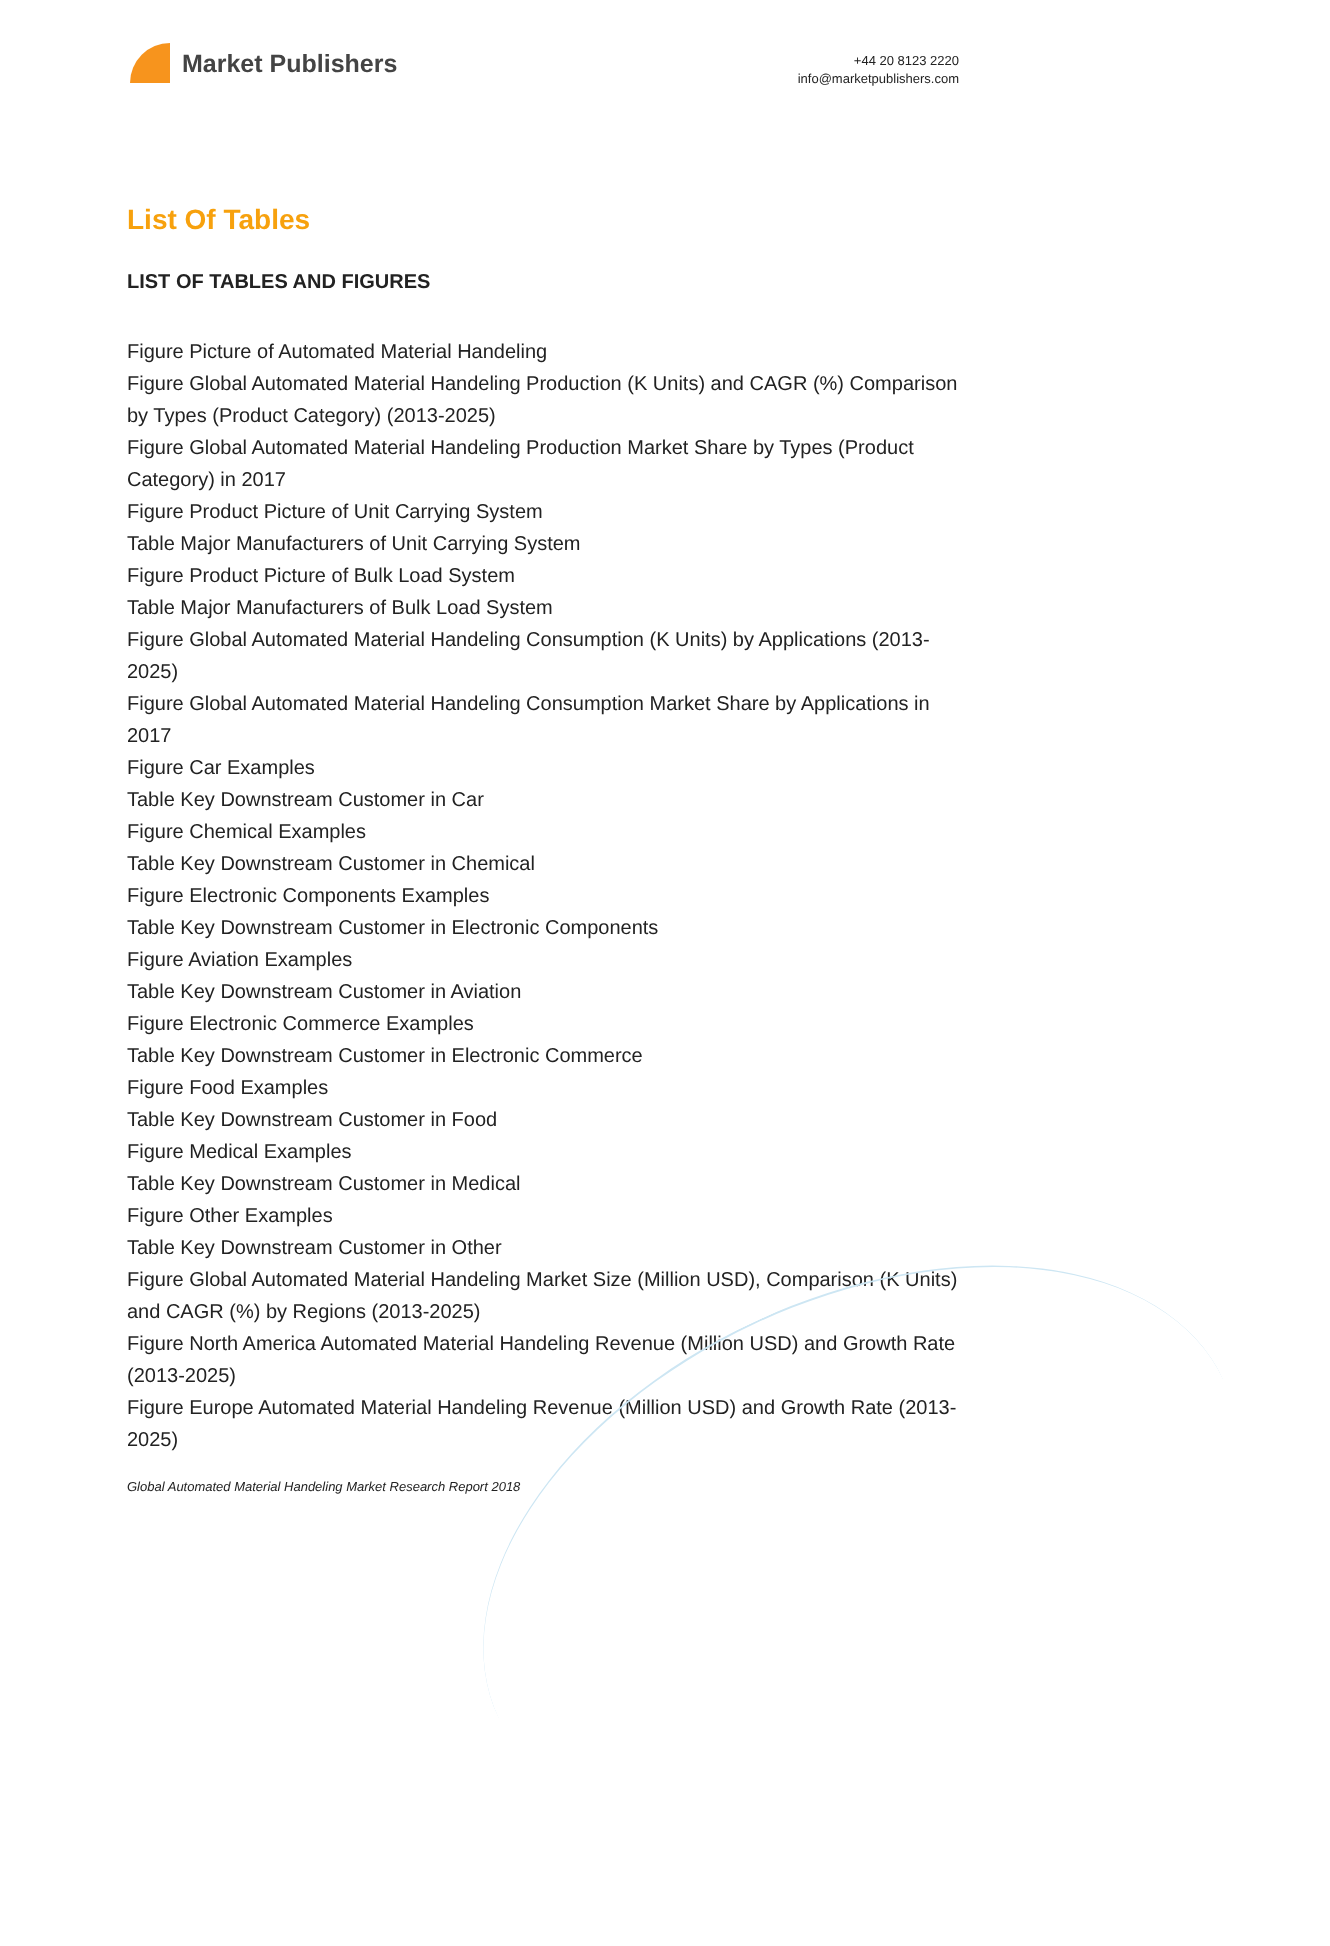Market Publishers
+44 20 8123 2220
info@marketpublishers.com
List Of Tables
LIST OF TABLES AND FIGURES
Figure Picture of Automated Material Handeling
Figure Global Automated Material Handeling Production (K Units) and CAGR (%) Comparison by Types (Product Category) (2013-2025)
Figure Global Automated Material Handeling Production Market Share by Types (Product Category) in 2017
Figure Product Picture of Unit Carrying System
Table Major Manufacturers of Unit Carrying System
Figure Product Picture of Bulk Load System
Table Major Manufacturers of Bulk Load System
Figure Global Automated Material Handeling Consumption (K Units) by Applications (2013-2025)
Figure Global Automated Material Handeling Consumption Market Share by Applications in 2017
Figure Car Examples
Table Key Downstream Customer in Car
Figure Chemical Examples
Table Key Downstream Customer in Chemical
Figure Electronic Components Examples
Table Key Downstream Customer in Electronic Components
Figure Aviation Examples
Table Key Downstream Customer in Aviation
Figure Electronic Commerce Examples
Table Key Downstream Customer in Electronic Commerce
Figure Food Examples
Table Key Downstream Customer in Food
Figure Medical Examples
Table Key Downstream Customer in Medical
Figure Other Examples
Table Key Downstream Customer in Other
Figure Global Automated Material Handeling Market Size (Million USD), Comparison (K Units) and CAGR (%) by Regions (2013-2025)
Figure North America Automated Material Handeling Revenue (Million USD) and Growth Rate (2013-2025)
Figure Europe Automated Material Handeling Revenue (Million USD) and Growth Rate (2013-2025)
Global Automated Material Handeling Market Research Report 2018